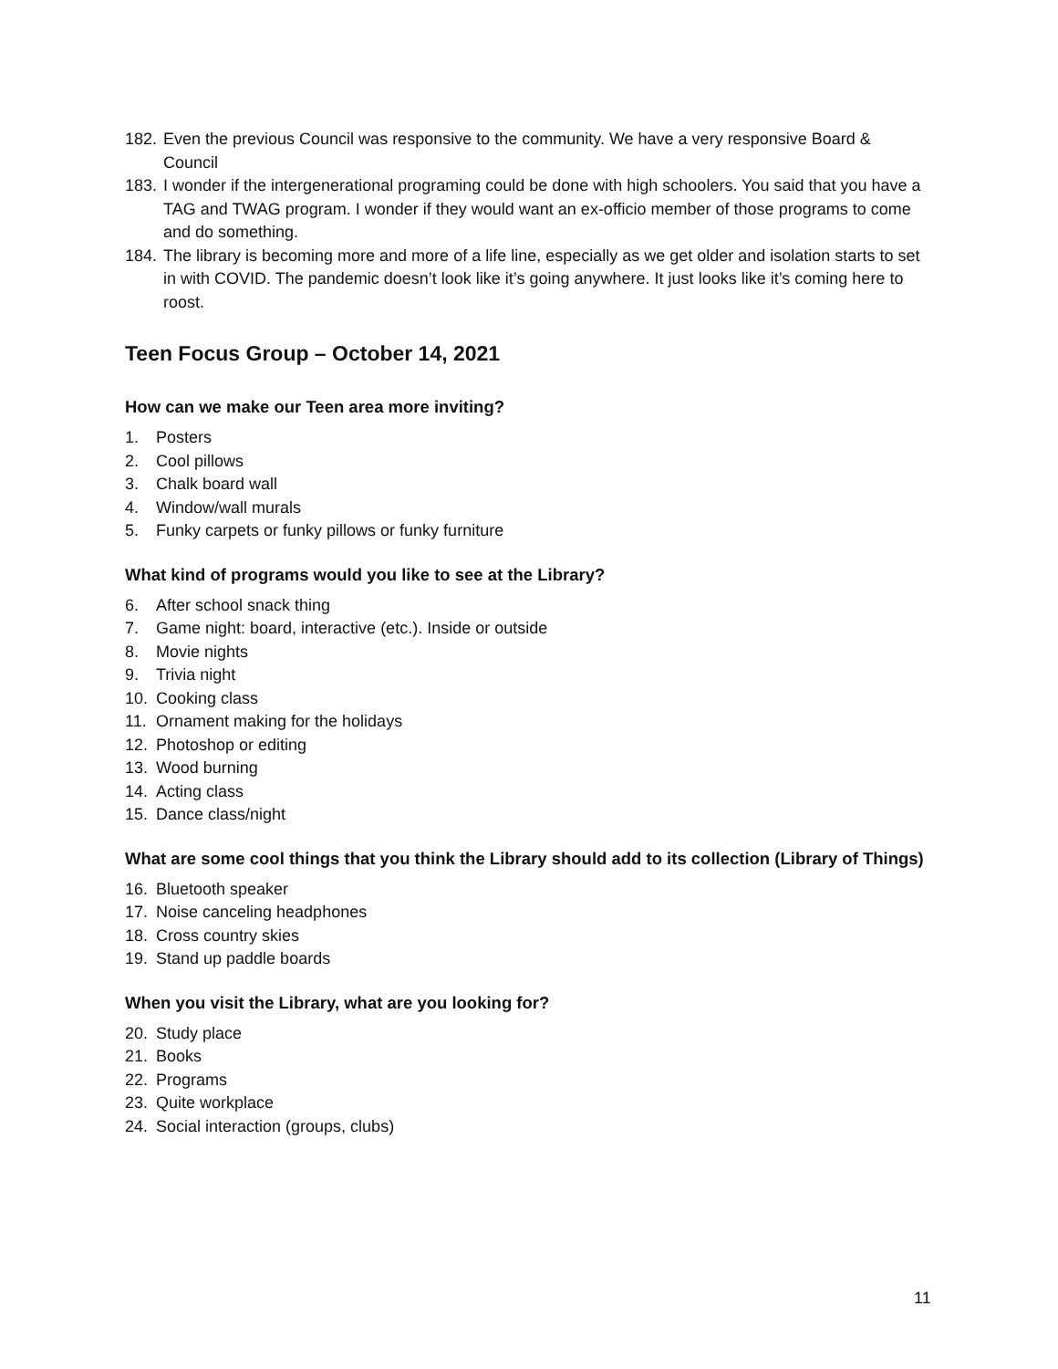182. Even the previous Council was responsive to the community. We have a very responsive Board & Council
183. I wonder if the intergenerational programing could be done with high schoolers. You said that you have a TAG and TWAG program. I wonder if they would want an ex-officio member of those programs to come and do something.
184. The library is becoming more and more of a life line, especially as we get older and isolation starts to set in with COVID. The pandemic doesn’t look like it’s going anywhere. It just looks like it’s coming here to roost.
Teen Focus Group – October 14, 2021
How can we make our Teen area more inviting?
1. Posters
2. Cool pillows
3. Chalk board wall
4. Window/wall murals
5. Funky carpets or funky pillows or funky furniture
What kind of programs would you like to see at the Library?
6. After school snack thing
7. Game night: board, interactive (etc.). Inside or outside
8. Movie nights
9. Trivia night
10. Cooking class
11. Ornament making for the holidays
12. Photoshop or editing
13. Wood burning
14. Acting class
15. Dance class/night
What are some cool things that you think the Library should add to its collection (Library of Things)
16. Bluetooth speaker
17. Noise canceling headphones
18. Cross country skies
19. Stand up paddle boards
When you visit the Library, what are you looking for?
20. Study place
21. Books
22. Programs
23. Quite workplace
24. Social interaction (groups, clubs)
11